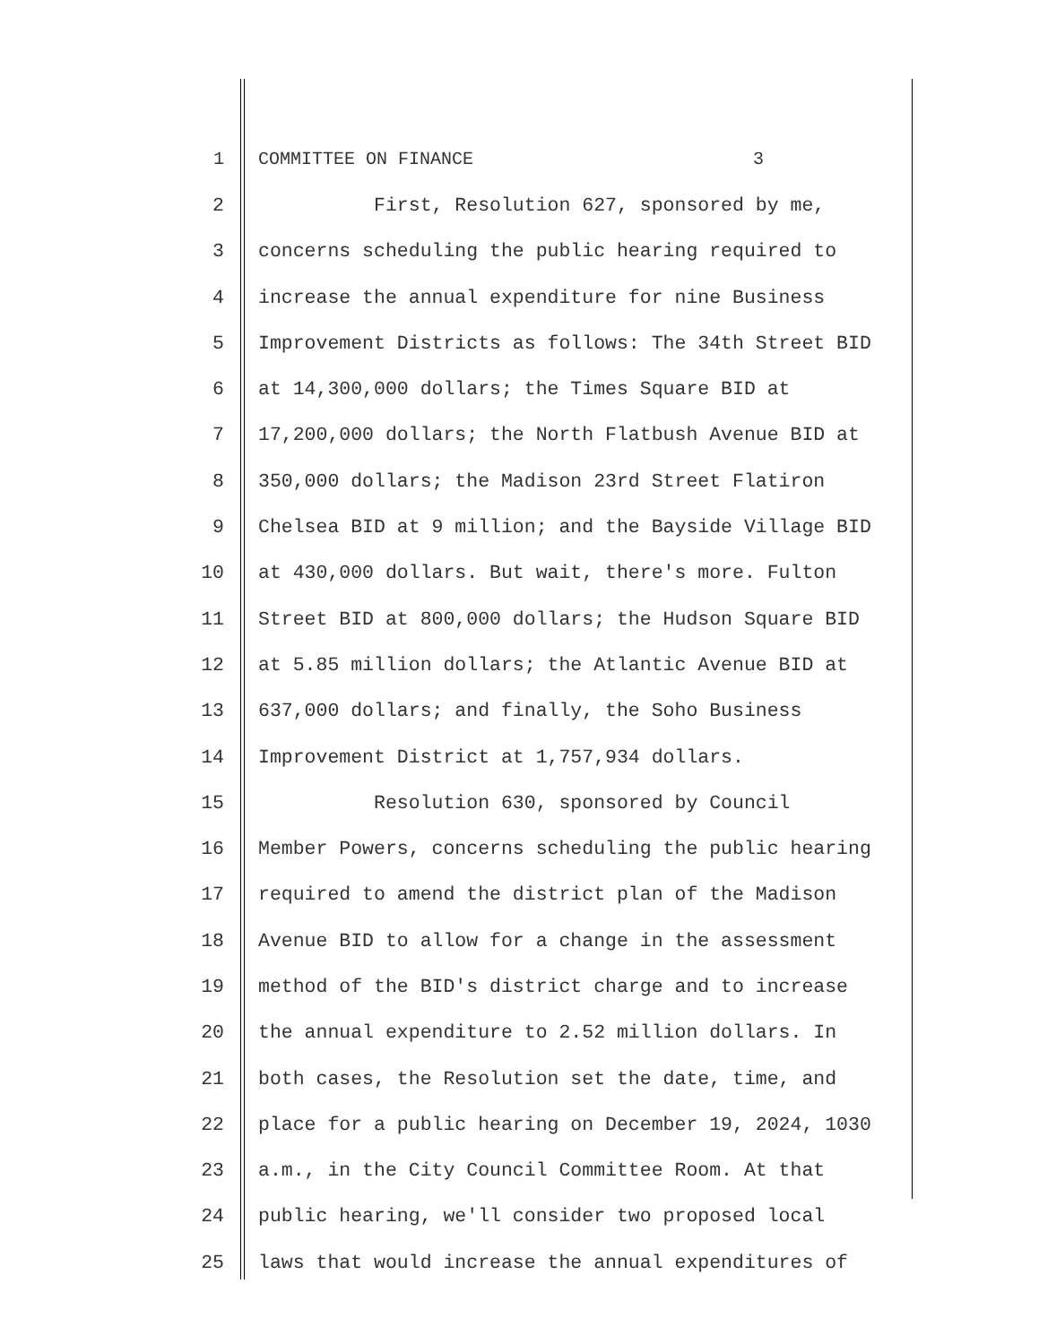1 COMMITTEE ON FINANCE 3
2 First, Resolution 627, sponsored by me,
3 concerns scheduling the public hearing required to
4 increase the annual expenditure for nine Business
5 Improvement Districts as follows: The 34th Street BID
6 at 14,300,000 dollars; the Times Square BID at
7 17,200,000 dollars; the North Flatbush Avenue BID at
8 350,000 dollars; the Madison 23rd Street Flatiron
9 Chelsea BID at 9 million; and the Bayside Village BID
10 at 430,000 dollars. But wait, there's more. Fulton
11 Street BID at 800,000 dollars; the Hudson Square BID
12 at 5.85 million dollars; the Atlantic Avenue BID at
13 637,000 dollars; and finally, the Soho Business
14 Improvement District at 1,757,934 dollars.
15 Resolution 630, sponsored by Council
16 Member Powers, concerns scheduling the public hearing
17 required to amend the district plan of the Madison
18 Avenue BID to allow for a change in the assessment
19 method of the BID's district charge and to increase
20 the annual expenditure to 2.52 million dollars. In
21 both cases, the Resolution set the date, time, and
22 place for a public hearing on December 19, 2024, 1030
23 a.m., in the City Council Committee Room. At that
24 public hearing, we'll consider two proposed local
25 laws that would increase the annual expenditures of